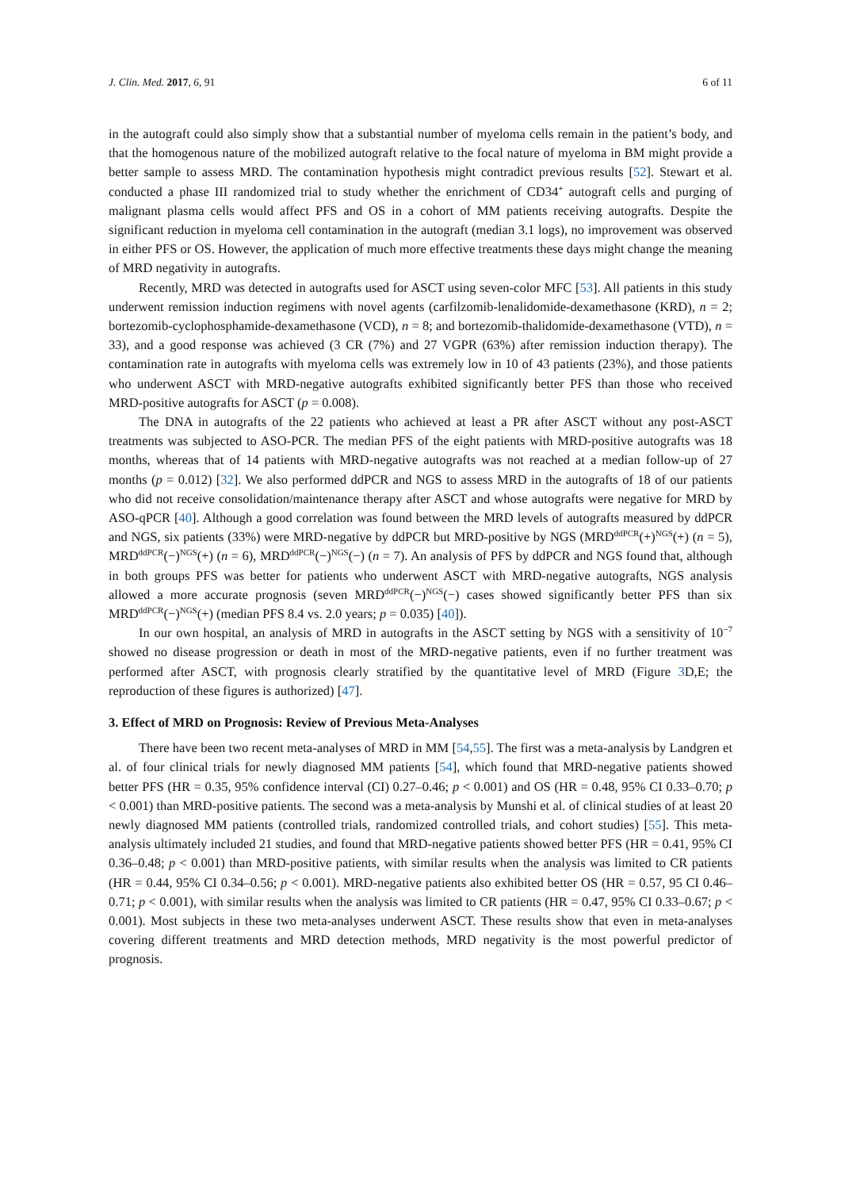J. Clin. Med. 2017, 6, 91 6 of 11
in the autograft could also simply show that a substantial number of myeloma cells remain in the patient’s body, and that the homogenous nature of the mobilized autograft relative to the focal nature of myeloma in BM might provide a better sample to assess MRD. The contamination hypothesis might contradict previous results [52]. Stewart et al. conducted a phase III randomized trial to study whether the enrichment of CD34<sup>+</sup> autograft cells and purging of malignant plasma cells would affect PFS and OS in a cohort of MM patients receiving autografts. Despite the significant reduction in myeloma cell contamination in the autograft (median 3.1 logs), no improvement was observed in either PFS or OS. However, the application of much more effective treatments these days might change the meaning of MRD negativity in autografts.
Recently, MRD was detected in autografts used for ASCT using seven-color MFC [53]. All patients in this study underwent remission induction regimens with novel agents (carfilzomib-lenalidomide-dexamethasone (KRD), n = 2; bortezomib-cyclophosphamide-dexamethasone (VCD), n = 8; and bortezomib-thalidomide-dexamethasone (VTD), n = 33), and a good response was achieved (3 CR (7%) and 27 VGPR (63%) after remission induction therapy). The contamination rate in autografts with myeloma cells was extremely low in 10 of 43 patients (23%), and those patients who underwent ASCT with MRD-negative autografts exhibited significantly better PFS than those who received MRD-positive autografts for ASCT (p = 0.008).
The DNA in autografts of the 22 patients who achieved at least a PR after ASCT without any post-ASCT treatments was subjected to ASO-PCR. The median PFS of the eight patients with MRD-positive autografts was 18 months, whereas that of 14 patients with MRD-negative autografts was not reached at a median follow-up of 27 months (p = 0.012) [32]. We also performed ddPCR and NGS to assess MRD in the autografts of 18 of our patients who did not receive consolidation/maintenance therapy after ASCT and whose autografts were negative for MRD by ASO-qPCR [40]. Although a good correlation was found between the MRD levels of autografts measured by ddPCR and NGS, six patients (33%) were MRD-negative by ddPCR but MRD-positive by NGS (MRD<sup>ddPCR</sup>(+)<sup>NGS</sup>(+) (n = 5), MRD<sup>ddPCR</sup>(−)<sup>NGS</sup>(+) (n = 6), MRD<sup>ddPCR</sup>(−)<sup>NGS</sup>(−) (n = 7). An analysis of PFS by ddPCR and NGS found that, although in both groups PFS was better for patients who underwent ASCT with MRD-negative autografts, NGS analysis allowed a more accurate prognosis (seven MRD<sup>ddPCR</sup>(−)<sup>NGS</sup>(−) cases showed significantly better PFS than six MRD<sup>ddPCR</sup>(−)<sup>NGS</sup>(+) (median PFS 8.4 vs. 2.0 years; p = 0.035) [40]).
In our own hospital, an analysis of MRD in autografts in the ASCT setting by NGS with a sensitivity of 10<sup>−7</sup> showed no disease progression or death in most of the MRD-negative patients, even if no further treatment was performed after ASCT, with prognosis clearly stratified by the quantitative level of MRD (Figure 3 D,E; the reproduction of these figures is authorized) [47].
3. Effect of MRD on Prognosis: Review of Previous Meta-Analyses
There have been two recent meta-analyses of MRD in MM [54,55]. The first was a meta-analysis by Landgren et al. of four clinical trials for newly diagnosed MM patients [54], which found that MRD-negative patients showed better PFS (HR = 0.35, 95% confidence interval (CI) 0.27–0.46; p < 0.001) and OS (HR = 0.48, 95% CI 0.33–0.70; p < 0.001) than MRD-positive patients. The second was a meta-analysis by Munshi et al. of clinical studies of at least 20 newly diagnosed MM patients (controlled trials, randomized controlled trials, and cohort studies) [55]. This meta-analysis ultimately included 21 studies, and found that MRD-negative patients showed better PFS (HR = 0.41, 95% CI 0.36–0.48; p < 0.001) than MRD-positive patients, with similar results when the analysis was limited to CR patients (HR = 0.44, 95% CI 0.34–0.56; p < 0.001). MRD-negative patients also exhibited better OS (HR = 0.57, 95 CI 0.46–0.71; p < 0.001), with similar results when the analysis was limited to CR patients (HR = 0.47, 95% CI 0.33–0.67; p < 0.001). Most subjects in these two meta-analyses underwent ASCT. These results show that even in meta-analyses covering different treatments and MRD detection methods, MRD negativity is the most powerful predictor of prognosis.